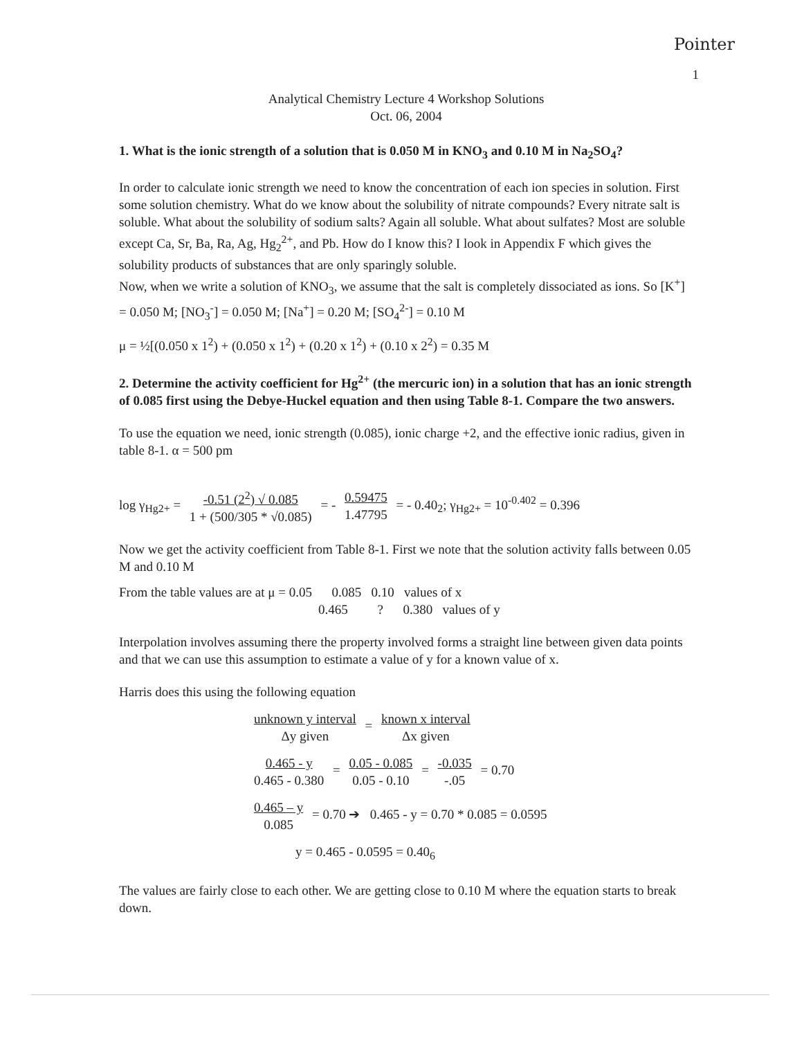Pointer
1
Analytical Chemistry Lecture 4 Workshop Solutions
Oct. 06, 2004
1. What is the ionic strength of a solution that is 0.050 M in KNO<sub>3</sub> and 0.10 M in Na<sub>2</sub>SO<sub>4</sub>?
In order to calculate ionic strength we need to know the concentration of each ion species in solution. First some solution chemistry. What do we know about the solubility of nitrate compounds? Every nitrate salt is soluble. What about the solubility of sodium salts? Again all soluble. What about sulfates? Most are soluble except Ca, Sr, Ba, Ra, Ag, Hg<sub>2</sub><sup>2+</sup>, and Pb. How do I know this? I look in Appendix F which gives the solubility products of substances that are only sparingly soluble.
Now, when we write a solution of KNO<sub>3</sub>, we assume that the salt is completely dissociated as ions. So [K<sup>+</sup>] = 0.050 M; [NO<sub>3</sub><sup>-</sup>] = 0.050 M; [Na<sup>+</sup>] = 0.20 M; [SO<sub>4</sub><sup>2-</sup>] = 0.10 M
μ = ½[(0.050 x 1<sup>2</sup>) + (0.050 x 1<sup>2</sup>) + (0.20 x 1<sup>2</sup>) + (0.10 x 2<sup>2</sup>) = 0.35 M
2. Determine the activity coefficient for Hg<sup>2+</sup> (the mercuric ion) in a solution that has an ionic strength of 0.085 first using the Debye-Huckel equation and then using Table 8-1. Compare the two answers.
To use the equation we need, ionic strength (0.085), ionic charge +2, and the effective ionic radius, given in table 8-1. α = 500 pm
log γ<sub>Hg2+</sub> = -0.51 (2<sup>2</sup>) √ 0.085 1 + (500/305 * √0.085) = - 0.59475 1.47795 = - 0.40<sub>2</sub>; γ<sub>Hg2+</sub> = 10<sup>-0.402</sup> = 0.396
Now we get the activity coefficient from Table 8-1. First we note that the solution activity falls between 0.05 M and 0.10 M
From the table values are at μ = 0.05 0.085 0.10 values of x
0.465 ? 0.380 values of y
Interpolation involves assuming there the property involved forms a straight line between given data points and that we can use this assumption to estimate a value of y for a known value of x.
Harris does this using the following equation
unknown y interval Δy given = known x interval Δx given
0.465 - y 0.465 - 0.380 = 0.05 - 0.085 0.05 - 0.10 = -0.035 -.05 = 0.70
0.465 – y 0.085 = 0.70 ➔ 0.465 - y = 0.70 * 0.085 = 0.0595
y = 0.465 - 0.0595 = 0.40<sub>6</sub>
The values are fairly close to each other. We are getting close to 0.10 M where the equation starts to break down.